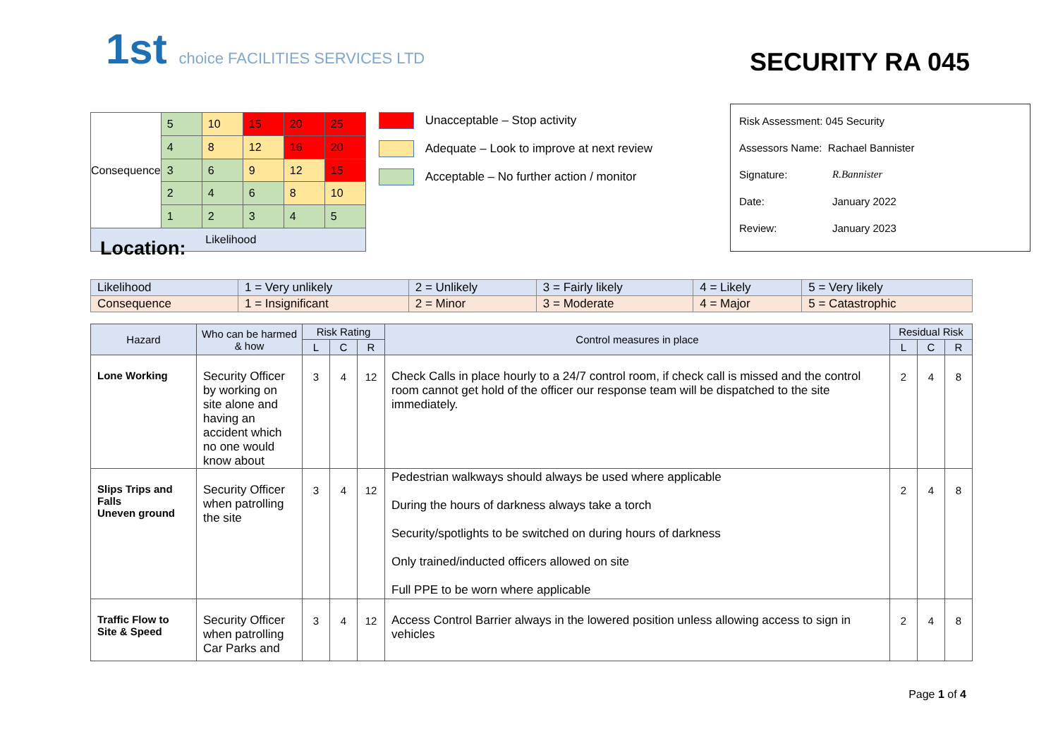1st choice FACILITIES SERVICES LTD
SECURITY RA 045
| Consequence | 5 | 10 | 15 | 20 | 25 |
| | 4 | 8 | 12 | 16 | 20 |
| | 3 | 6 | 9 | 12 | 15 |
| | 2 | 4 | 6 | 8 | 10 |
| | 1 | 2 | 3 | 4 | 5 |
| Likelihood | | | | | |
Unacceptable – Stop activity
Adequate – Look to improve at next review
Acceptable – No further action / monitor
Risk Assessment: 045 Security
Assessors Name: Rachael Bannister
Signature: R.Bannister
Date: January 2022
Review: January 2023
Location:
| Likelihood | 1 = Very unlikely | 2 = Unlikely | 3 = Fairly likely | 4 = Likely | 5 = Very likely |
| Consequence | 1 = Insignificant | 2 = Minor | 3 = Moderate | 4 = Major | 5 = Catastrophic |
| Hazard | Who can be harmed & how | Risk Rating | | | Control measures in place | Residual Risk | | |
| --- | --- | --- | --- | --- | --- | --- | --- | --- |
| | | L | C | R | | L | C | R |
| Lone Working | Security Officer by working on site alone and having an accident which no one would know about | 3 | 4 | 12 | Check Calls in place hourly to a 24/7 control room, if check call is missed and the control room cannot get hold of the officer our response team will be dispatched to the site immediately. | 2 | 4 | 8 |
| Slips Trips and Falls Uneven ground | Security Officer when patrolling the site | 3 | 4 | 12 | Pedestrian walkways should always be used where applicable During the hours of darkness always take a torch Security/spotlights to be switched on during hours of darkness Only trained/inducted officers allowed on site Full PPE to be worn where applicable | 2 | 4 | 8 |
| Traffic Flow to Site & Speed | Security Officer when patrolling Car Parks and | 3 | 4 | 12 | Access Control Barrier always in the lowered position unless allowing access to sign in vehicles | 2 | 4 | 8 |
Page 1 of 4